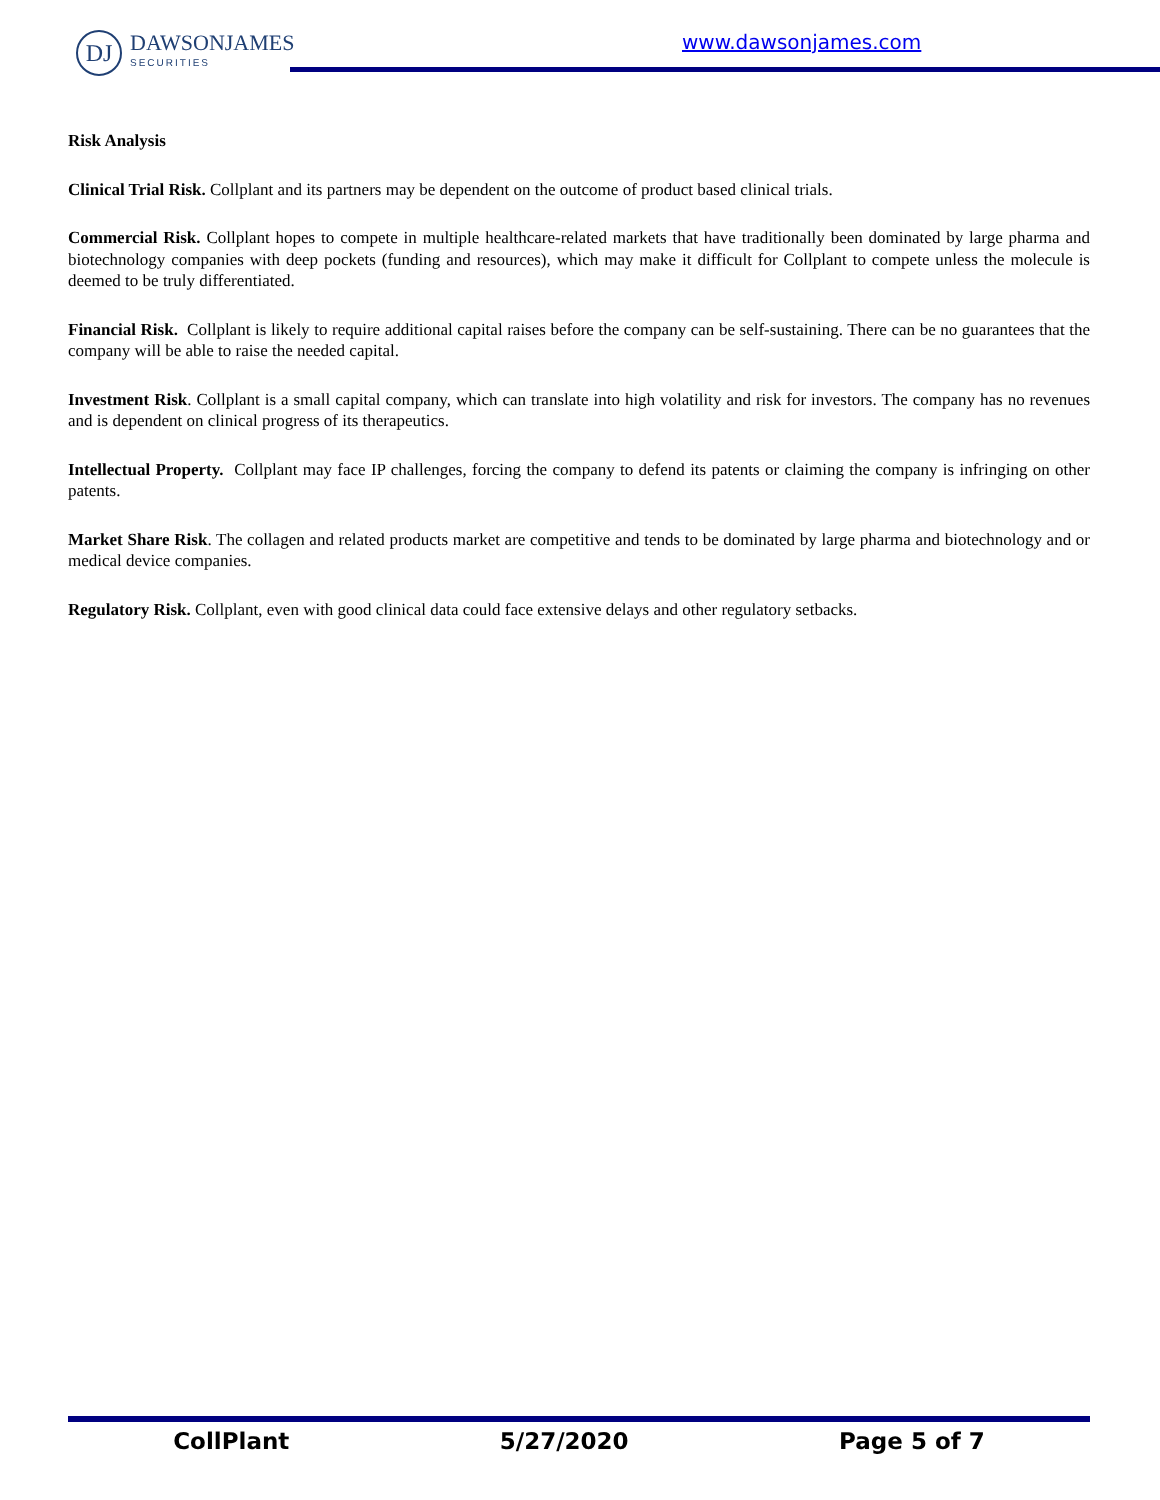DJ
DAWSONJAMES
SECURITIES
www.dawsonjames.com
Risk Analysis
Clinical Trial Risk. Collplant and its partners may be dependent on the outcome of product based clinical trials.
Commercial Risk. Collplant hopes to compete in multiple healthcare-related markets that have traditionally been dominated by large pharma and biotechnology companies with deep pockets (funding and resources), which may make it difficult for Collplant to compete unless the molecule is deemed to be truly differentiated.
Financial Risk. Collplant is likely to require additional capital raises before the company can be self-sustaining. There can be no guarantees that the company will be able to raise the needed capital.
Investment Risk. Collplant is a small capital company, which can translate into high volatility and risk for investors. The company has no revenues and is dependent on clinical progress of its therapeutics.
Intellectual Property. Collplant may face IP challenges, forcing the company to defend its patents or claiming the company is infringing on other patents.
Market Share Risk. The collagen and related products market are competitive and tends to be dominated by large pharma and biotechnology and or medical device companies.
Regulatory Risk. Collplant, even with good clinical data could face extensive delays and other regulatory setbacks.
CollPlant 5/27/2020 Page 5 of 7